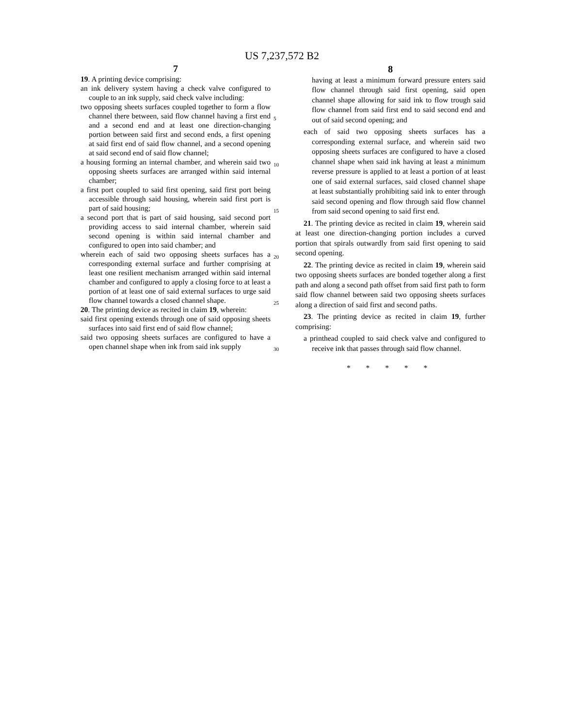US 7,237,572 B2
7
19. A printing device comprising:
an ink delivery system having a check valve configured to couple to an ink supply, said check valve including:
two opposing sheets surfaces coupled together to form a flow channel there between, said flow channel having a first end and a second end and at least one direction-changing portion between said first and second ends, a first opening at said first end of said flow channel, and a second opening at said second end of said flow channel;
a housing forming an internal chamber, and wherein said two opposing sheets surfaces are arranged within said internal chamber;
a first port coupled to said first opening, said first port being accessible through said housing, wherein said first port is part of said housing;
a second port that is part of said housing, said second port providing access to said internal chamber, wherein said second opening is within said internal chamber and configured to open into said chamber; and
wherein each of said two opposing sheets surfaces has a corresponding external surface and further comprising at least one resilient mechanism arranged within said internal chamber and configured to apply a closing force to at least a portion of at least one of said external surfaces to urge said flow channel towards a closed channel shape.
20. The printing device as recited in claim 19, wherein:
said first opening extends through one of said opposing sheets surfaces into said first end of said flow channel;
said two opposing sheets surfaces are configured to have a open channel shape when ink from said ink supply
5
10
15
20
25
30
8
having at least a minimum forward pressure enters said flow channel through said first opening, said open channel shape allowing for said ink to flow trough said flow channel from said first end to said second end and out of said second opening; and
each of said two opposing sheets surfaces has a corresponding external surface, and wherein said two opposing sheets surfaces are configured to have a closed channel shape when said ink having at least a minimum reverse pressure is applied to at least a portion of at least one of said external surfaces, said closed channel shape at least substantially prohibiting said ink to enter through said second opening and flow through said flow channel from said second opening to said first end.
21. The printing device as recited in claim 19, wherein said at least one direction-changing portion includes a curved portion that spirals outwardly from said first opening to said second opening.
22. The printing device as recited in claim 19, wherein said two opposing sheets surfaces are bonded together along a first path and along a second path offset from said first path to form said flow channel between said two opposing sheets surfaces along a direction of said first and second paths.
23. The printing device as recited in claim 19, further comprising:
a printhead coupled to said check valve and configured to receive ink that passes through said flow channel.
* * * * *